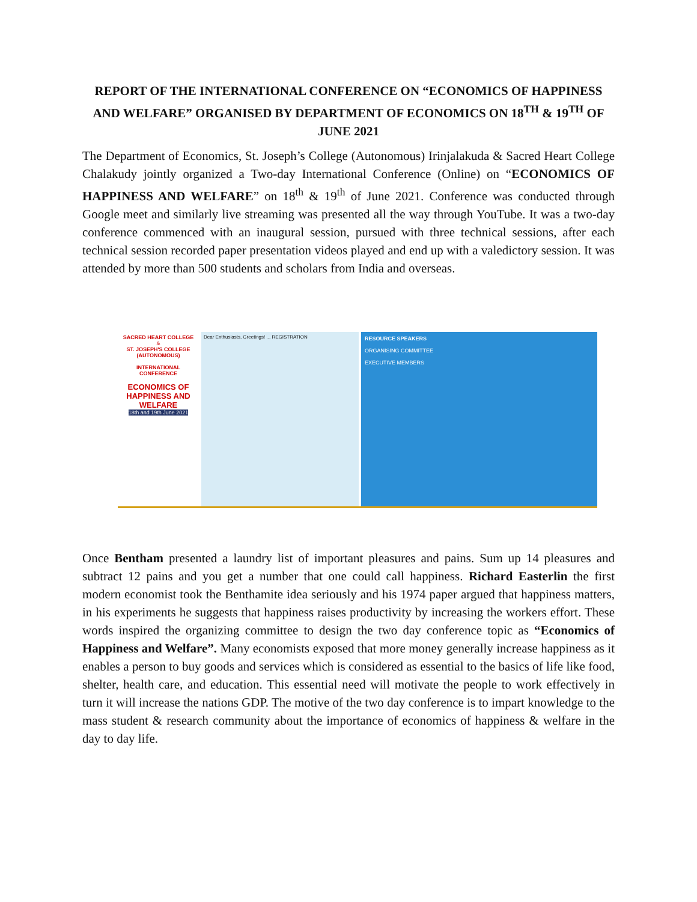REPORT OF THE INTERNATIONAL CONFERENCE ON “ECONOMICS OF HAPPINESS AND WELFARE” ORGANISED BY DEPARTMENT OF ECONOMICS ON 18<sup>TH</sup> & 19<sup>TH</sup> OF JUNE 2021
The Department of Economics, St. Joseph’s College (Autonomous) Irinjalakuda & Sacred Heart College Chalakudy jointly organized a Two-day International Conference (Online) on “ECONOMICS OF HAPPINESS AND WELFARE” on 18<sup>th</sup> & 19<sup>th</sup> of June 2021. Conference was conducted through Google meet and similarly live streaming was presented all the way through YouTube. It was a two-day conference commenced with an inaugural session, pursued with three technical sessions, after each technical session recorded paper presentation videos played and end up with a valedictory session. It was attended by more than 500 students and scholars from India and overseas.
SACRED HEART COLLEGE
&
ST. JOSEPH'S COLLEGE (AUTONOMOUS)
INTERNATIONAL CONFERENCE
ECONOMICS OF HAPPINESS AND WELFARE
18th and 19th June 2021
Dear Enthusiasts, Greetings! ... REGISTRATION
RESOURCE SPEAKERS
ORGANISING COMMITTEE
EXECUTIVE MEMBERS
Once Bentham presented a laundry list of important pleasures and pains. Sum up 14 pleasures and subtract 12 pains and you get a number that one could call happiness. Richard Easterlin the first modern economist took the Benthamite idea seriously and his 1974 paper argued that happiness matters, in his experiments he suggests that happiness raises productivity by increasing the workers effort. These words inspired the organizing committee to design the two day conference topic as “Economics of Happiness and Welfare”. Many economists exposed that more money generally increase happiness as it enables a person to buy goods and services which is considered as essential to the basics of life like food, shelter, health care, and education. This essential need will motivate the people to work effectively in turn it will increase the nations GDP. The motive of the two day conference is to impart knowledge to the mass student & research community about the importance of economics of happiness & welfare in the day to day life.